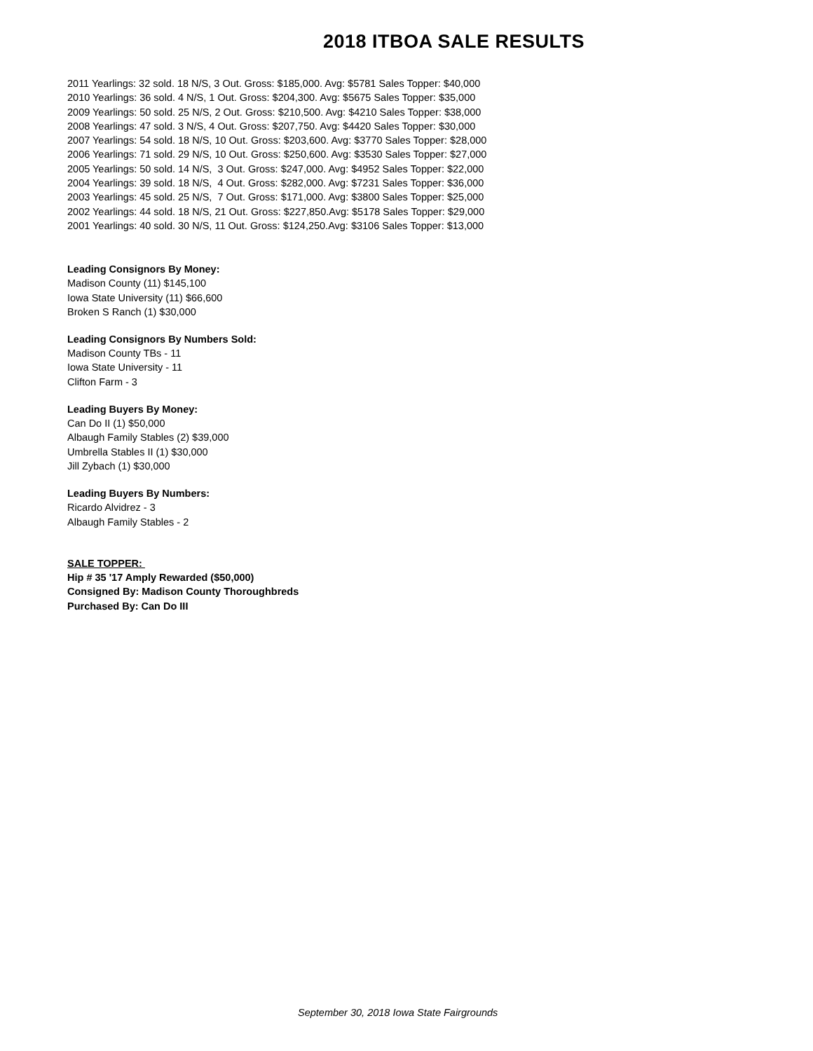2018 ITBOA SALE RESULTS
2011 Yearlings: 32 sold. 18 N/S, 3 Out. Gross: $185,000. Avg: $5781 Sales Topper: $40,000 2010 Yearlings: 36 sold. 4 N/S, 1 Out. Gross: $204,300. Avg: $5675 Sales Topper: $35,000 2009 Yearlings: 50 sold. 25 N/S, 2 Out. Gross: $210,500. Avg: $4210 Sales Topper: $38,000 2008 Yearlings: 47 sold. 3 N/S, 4 Out. Gross: $207,750. Avg: $4420 Sales Topper: $30,000 2007 Yearlings: 54 sold. 18 N/S, 10 Out. Gross: $203,600. Avg: $3770 Sales Topper: $28,000 2006 Yearlings: 71 sold. 29 N/S, 10 Out. Gross: $250,600. Avg: $3530 Sales Topper: $27,000 2005 Yearlings: 50 sold. 14 N/S, 3 Out. Gross: $247,000. Avg: $4952 Sales Topper: $22,000 2004 Yearlings: 39 sold. 18 N/S, 4 Out. Gross: $282,000. Avg: $7231 Sales Topper: $36,000 2003 Yearlings: 45 sold. 25 N/S, 7 Out. Gross: $171,000. Avg: $3800 Sales Topper: $25,000 2002 Yearlings: 44 sold. 18 N/S, 21 Out. Gross: $227,850.Avg: $5178 Sales Topper: $29,000 2001 Yearlings: 40 sold. 30 N/S, 11 Out. Gross: $124,250.Avg: $3106 Sales Topper: $13,000
Leading Consignors By Money:
Madison County (11) $145,100 Iowa State University (11) $66,600 Broken S Ranch (1) $30,000
Leading Consignors By Numbers Sold:
Madison County TBs - 11 Iowa State University - 11 Clifton Farm - 3
Leading Buyers By Money:
Can Do II (1) $50,000 Albaugh Family Stables (2) $39,000 Umbrella Stables II (1) $30,000 Jill Zybach (1) $30,000
Leading Buyers By Numbers:
Ricardo Alvidrez - 3 Albaugh Family Stables - 2
SALE TOPPER: Hip # 35 '17 Amply Rewarded ($50,000) Consigned By: Madison County Thoroughbreds Purchased By: Can Do III
September 30, 2018 Iowa State Fairgrounds